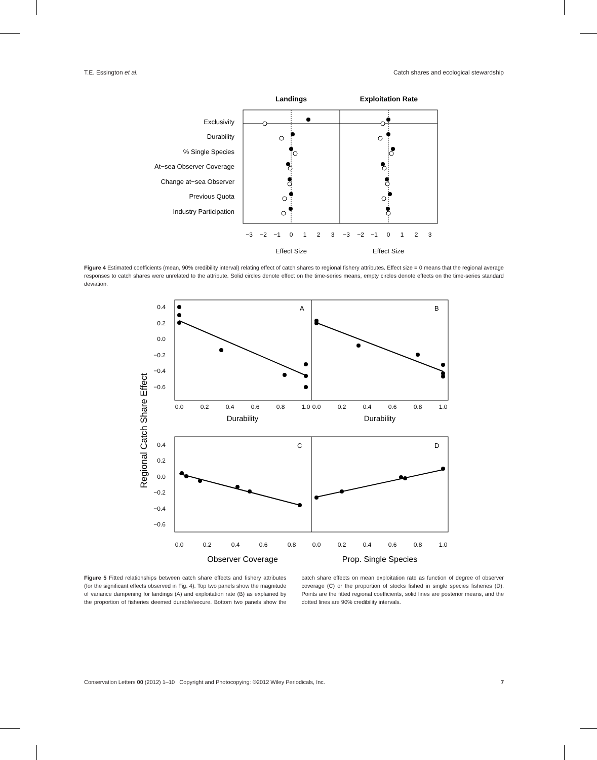T.E. Essington et al. Catch shares and ecological stewardship
Landings
Exploitation Rate
Exclusivity
Durability
% Single Species
At−sea Observer Coverage
Change at−sea Observer
Previous Quota
Industry Participation
−3
−2
−1
0
1
2
3
−3
−2
−1
0
1
2
3
Effect Size
Effect Size
Figure 4 Estimated coefficients (mean, 90% credibility interval) relating effect of catch shares to regional fishery attributes. Effect size = 0 means that the regional average responses to catch shares were unrelated to the attribute. Solid circles denote effect on the time-series means, empty circles denote effects on the time-series standard deviation.
Regional Catch Share Effect
A
B
C
D
0.4
0.2
0.0
−0.2
−0.4
−0.6
0.4
0.2
0.0
−0.2
−0.4
−0.6
0.0
0.2
0.4
0.6
0.8
1.0
0.0
0.2
0.4
0.6
0.8
1.0
Durability
Durability
0.0
0.2
0.4
0.6
0.8
0.0
0.2
0.4
0.6
0.8
1.0
Observer Coverage
Prop. Single Species
Figure 5 Fitted relationships between catch share effects and fishery attributes (for the significant effects observed in Fig. 4). Top two panels show the magnitude of variance dampening for landings (A) and exploitation rate (B) as explained by the proportion of fisheries deemed durable/secure. Bottom two panels show the catch share effects on mean exploitation rate as function of degree of observer coverage (C) or the proportion of stocks fished in single species fisheries (D). Points are the fitted regional coefficients, solid lines are posterior means, and the dotted lines are 90% credibility intervals.
Conservation Letters 00 (2012) 1–10 Copyright and Photocopying: ©2012 Wiley Periodicals, Inc. 7